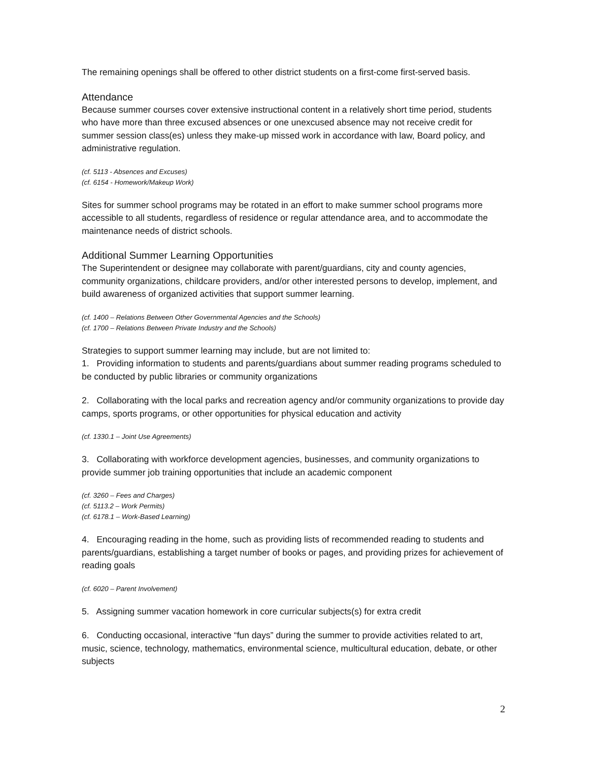The remaining openings shall be offered to other district students on a first-come first-served basis.
Attendance
Because summer courses cover extensive instructional content in a relatively short time period, students who have more than three excused absences or one unexcused absence may not receive credit for summer session class(es) unless they make-up missed work in accordance with law, Board policy, and administrative regulation.
(cf. 5113 - Absences and Excuses)
(cf. 6154 - Homework/Makeup Work)
Sites for summer school programs may be rotated in an effort to make summer school programs more accessible to all students, regardless of residence or regular attendance area, and to accommodate the maintenance needs of district schools.
Additional Summer Learning Opportunities
The Superintendent or designee may collaborate with parent/guardians, city and county agencies, community organizations, childcare providers, and/or other interested persons to develop, implement, and build awareness of organized activities that support summer learning.
(cf. 1400 – Relations Between Other Governmental Agencies and the Schools)
(cf. 1700 – Relations Between Private Industry and the Schools)
Strategies to support summer learning may include, but are not limited to:
1. Providing information to students and parents/guardians about summer reading programs scheduled to be conducted by public libraries or community organizations
2. Collaborating with the local parks and recreation agency and/or community organizations to provide day camps, sports programs, or other opportunities for physical education and activity
(cf. 1330.1 – Joint Use Agreements)
3. Collaborating with workforce development agencies, businesses, and community organizations to provide summer job training opportunities that include an academic component
(cf. 3260 – Fees and Charges)
(cf. 5113.2 – Work Permits)
(cf. 6178.1 – Work-Based Learning)
4. Encouraging reading in the home, such as providing lists of recommended reading to students and parents/guardians, establishing a target number of books or pages, and providing prizes for achievement of reading goals
(cf. 6020 – Parent Involvement)
5. Assigning summer vacation homework in core curricular subjects(s) for extra credit
6. Conducting occasional, interactive “fun days” during the summer to provide activities related to art, music, science, technology, mathematics, environmental science, multicultural education, debate, or other subjects
2